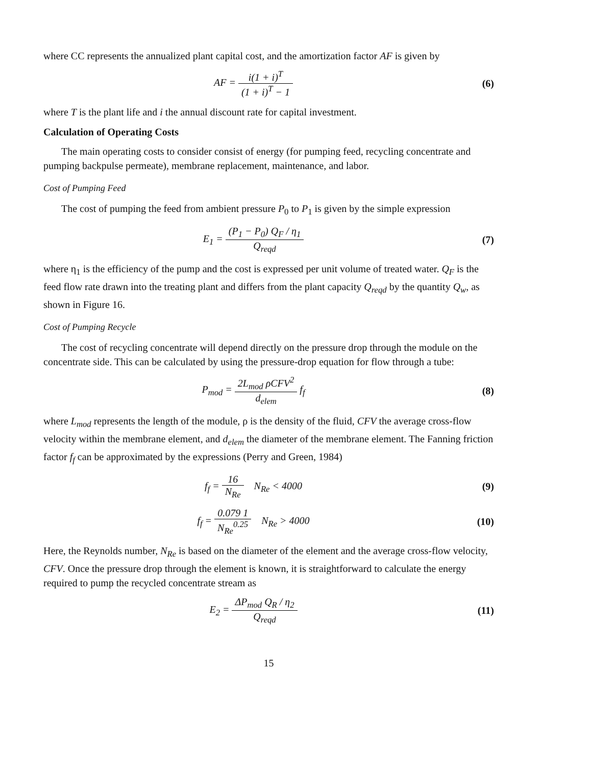where CC represents the annualized plant capital cost, and the amortization factor AF is given by
AF = i(1 + i)<sup>T</sup> (1 + i)<sup>T</sup> − 1 (6)
where T is the plant life and i the annual discount rate for capital investment.
Calculation of Operating Costs
The main operating costs to consider consist of energy (for pumping feed, recycling concentrate and pumping backpulse permeate), membrane replacement, maintenance, and labor.
Cost of Pumping Feed
The cost of pumping the feed from ambient pressure P<sub>0</sub> to P<sub>1</sub> is given by the simple expression
E<sub>1</sub> = (P<sub>1</sub> − P<sub>0</sub>) Q<sub>F</sub> / η<sub>1</sub> Q<sub>reqd</sub> (7)
where η<sub>1</sub> is the efficiency of the pump and the cost is expressed per unit volume of treated water. Q<sub>F</sub> is the feed flow rate drawn into the treating plant and differs from the plant capacity Q<sub>reqd</sub> by the quantity Q<sub>w</sub>, as shown in Figure 16.
Cost of Pumping Recycle
The cost of recycling concentrate will depend directly on the pressure drop through the module on the concentrate side. This can be calculated by using the pressure-drop equation for flow through a tube:
P<sub>mod</sub> = 2L<sub>mod</sub> ρCFV<sup>2</sup> d<sub>elem</sub> f<sub>f</sub> (8)
where L<sub>mod</sub> represents the length of the module, ρ is the density of the fluid, CFV the average cross-flow velocity within the membrane element, and d<sub>elem</sub> the diameter of the membrane element. The Fanning friction factor f<sub>f</sub> can be approximated by the expressions (Perry and Green, 1984)
f<sub>f</sub> = 16 N<sub>Re</sub> N<sub>Re</sub> < 4000 (9)
f<sub>f</sub> = 0.079 1 N<sub>Re</sub><sup>0.25</sup> N<sub>Re</sub> > 4000
(10)
Here, the Reynolds number, N<sub>Re</sub> is based on the diameter of the element and the average cross-flow velocity, CFV. Once the pressure drop through the element is known, it is straightforward to calculate the energy required to pump the recycled concentrate stream as
E<sub>2</sub> = ΔP<sub>mod</sub> Q<sub>R</sub> / η<sub>2</sub> Q<sub>reqd</sub> (11)
15